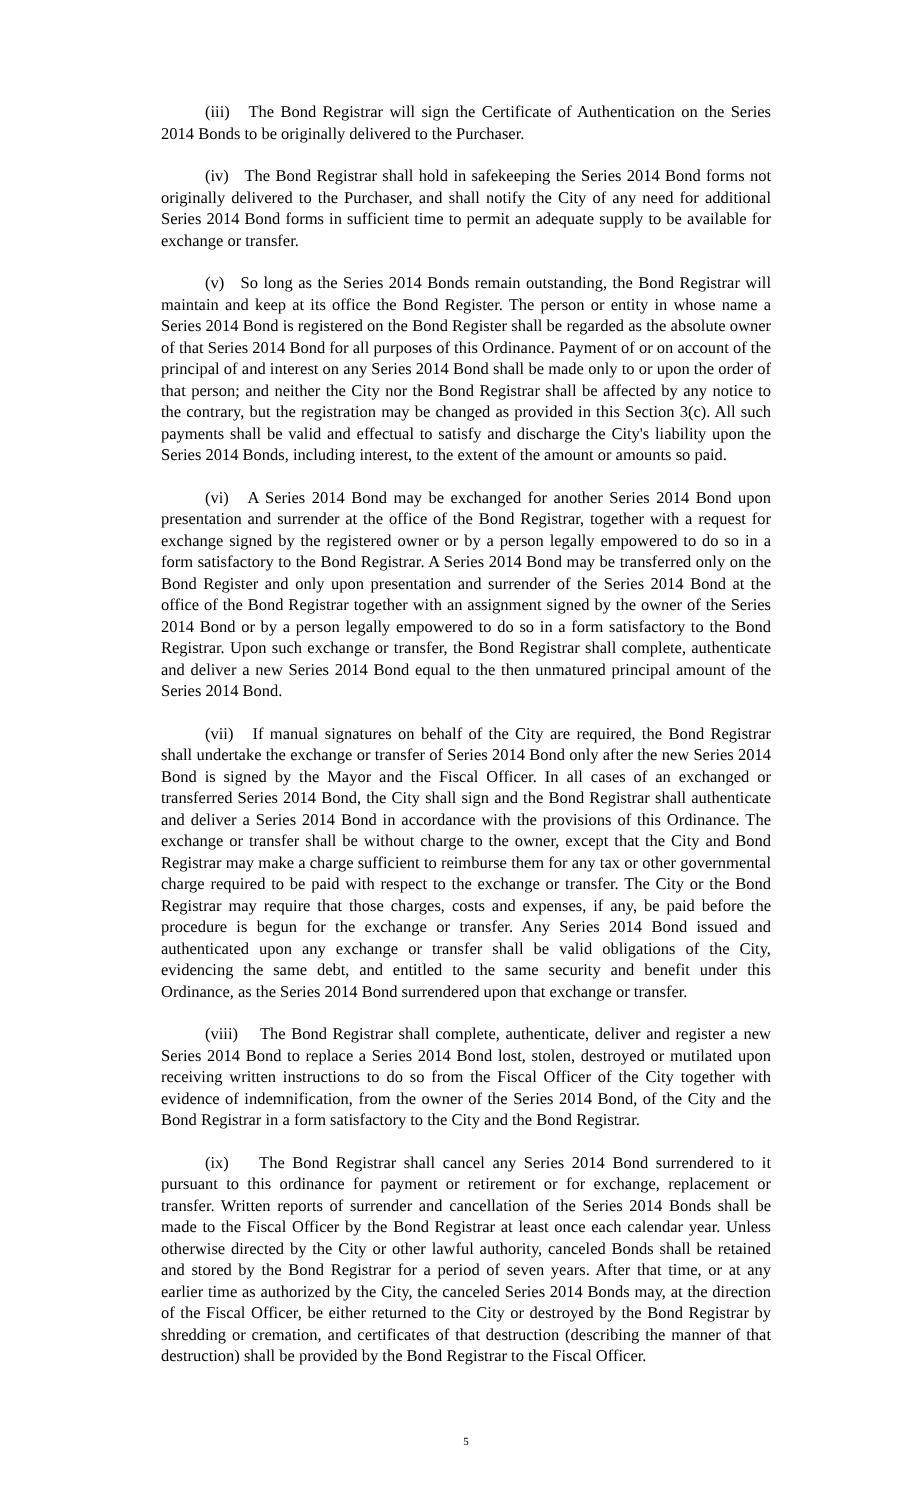(iii) The Bond Registrar will sign the Certificate of Authentication on the Series 2014 Bonds to be originally delivered to the Purchaser.
(iv) The Bond Registrar shall hold in safekeeping the Series 2014 Bond forms not originally delivered to the Purchaser, and shall notify the City of any need for additional Series 2014 Bond forms in sufficient time to permit an adequate supply to be available for exchange or transfer.
(v) So long as the Series 2014 Bonds remain outstanding, the Bond Registrar will maintain and keep at its office the Bond Register. The person or entity in whose name a Series 2014 Bond is registered on the Bond Register shall be regarded as the absolute owner of that Series 2014 Bond for all purposes of this Ordinance. Payment of or on account of the principal of and interest on any Series 2014 Bond shall be made only to or upon the order of that person; and neither the City nor the Bond Registrar shall be affected by any notice to the contrary, but the registration may be changed as provided in this Section 3(c). All such payments shall be valid and effectual to satisfy and discharge the City's liability upon the Series 2014 Bonds, including interest, to the extent of the amount or amounts so paid.
(vi) A Series 2014 Bond may be exchanged for another Series 2014 Bond upon presentation and surrender at the office of the Bond Registrar, together with a request for exchange signed by the registered owner or by a person legally empowered to do so in a form satisfactory to the Bond Registrar. A Series 2014 Bond may be transferred only on the Bond Register and only upon presentation and surrender of the Series 2014 Bond at the office of the Bond Registrar together with an assignment signed by the owner of the Series 2014 Bond or by a person legally empowered to do so in a form satisfactory to the Bond Registrar. Upon such exchange or transfer, the Bond Registrar shall complete, authenticate and deliver a new Series 2014 Bond equal to the then unmatured principal amount of the Series 2014 Bond.
(vii) If manual signatures on behalf of the City are required, the Bond Registrar shall undertake the exchange or transfer of Series 2014 Bond only after the new Series 2014 Bond is signed by the Mayor and the Fiscal Officer. In all cases of an exchanged or transferred Series 2014 Bond, the City shall sign and the Bond Registrar shall authenticate and deliver a Series 2014 Bond in accordance with the provisions of this Ordinance. The exchange or transfer shall be without charge to the owner, except that the City and Bond Registrar may make a charge sufficient to reimburse them for any tax or other governmental charge required to be paid with respect to the exchange or transfer. The City or the Bond Registrar may require that those charges, costs and expenses, if any, be paid before the procedure is begun for the exchange or transfer. Any Series 2014 Bond issued and authenticated upon any exchange or transfer shall be valid obligations of the City, evidencing the same debt, and entitled to the same security and benefit under this Ordinance, as the Series 2014 Bond surrendered upon that exchange or transfer.
(viii) The Bond Registrar shall complete, authenticate, deliver and register a new Series 2014 Bond to replace a Series 2014 Bond lost, stolen, destroyed or mutilated upon receiving written instructions to do so from the Fiscal Officer of the City together with evidence of indemnification, from the owner of the Series 2014 Bond, of the City and the Bond Registrar in a form satisfactory to the City and the Bond Registrar.
(ix) The Bond Registrar shall cancel any Series 2014 Bond surrendered to it pursuant to this ordinance for payment or retirement or for exchange, replacement or transfer. Written reports of surrender and cancellation of the Series 2014 Bonds shall be made to the Fiscal Officer by the Bond Registrar at least once each calendar year. Unless otherwise directed by the City or other lawful authority, canceled Bonds shall be retained and stored by the Bond Registrar for a period of seven years. After that time, or at any earlier time as authorized by the City, the canceled Series 2014 Bonds may, at the direction of the Fiscal Officer, be either returned to the City or destroyed by the Bond Registrar by shredding or cremation, and certificates of that destruction (describing the manner of that destruction) shall be provided by the Bond Registrar to the Fiscal Officer.
5